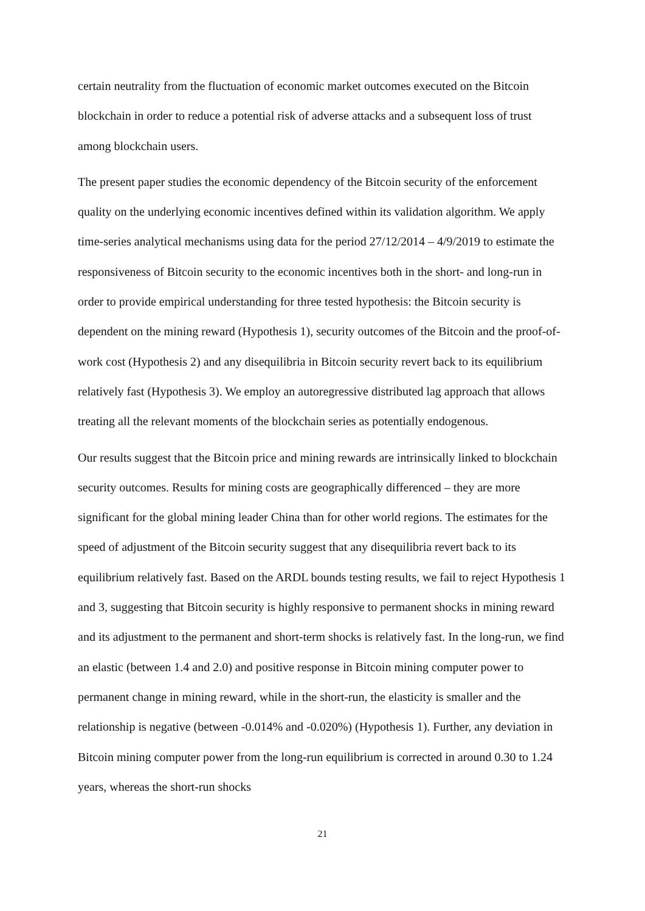certain neutrality from the fluctuation of economic market outcomes executed on the Bitcoin blockchain in order to reduce a potential risk of adverse attacks and a subsequent loss of trust among blockchain users.
The present paper studies the economic dependency of the Bitcoin security of the enforcement quality on the underlying economic incentives defined within its validation algorithm. We apply time-series analytical mechanisms using data for the period 27/12/2014 – 4/9/2019 to estimate the responsiveness of Bitcoin security to the economic incentives both in the short- and long-run in order to provide empirical understanding for three tested hypothesis: the Bitcoin security is dependent on the mining reward (Hypothesis 1), security outcomes of the Bitcoin and the proof-of-work cost (Hypothesis 2) and any disequilibria in Bitcoin security revert back to its equilibrium relatively fast (Hypothesis 3). We employ an autoregressive distributed lag approach that allows treating all the relevant moments of the blockchain series as potentially endogenous.
Our results suggest that the Bitcoin price and mining rewards are intrinsically linked to blockchain security outcomes. Results for mining costs are geographically differenced – they are more significant for the global mining leader China than for other world regions. The estimates for the speed of adjustment of the Bitcoin security suggest that any disequilibria revert back to its equilibrium relatively fast. Based on the ARDL bounds testing results, we fail to reject Hypothesis 1 and 3, suggesting that Bitcoin security is highly responsive to permanent shocks in mining reward and its adjustment to the permanent and short-term shocks is relatively fast. In the long-run, we find an elastic (between 1.4 and 2.0) and positive response in Bitcoin mining computer power to permanent change in mining reward, while in the short-run, the elasticity is smaller and the relationship is negative (between -0.014% and -0.020%) (Hypothesis 1). Further, any deviation in Bitcoin mining computer power from the long-run equilibrium is corrected in around 0.30 to 1.24 years, whereas the short-run shocks
21